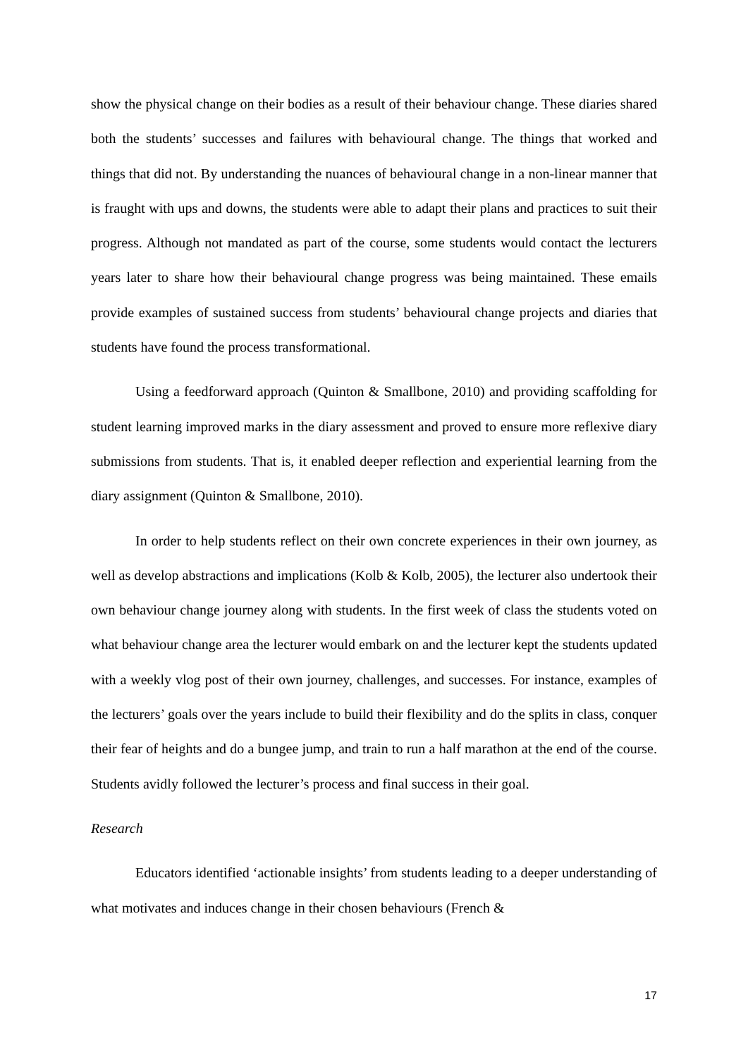show the physical change on their bodies as a result of their behaviour change. These diaries shared both the students’ successes and failures with behavioural change. The things that worked and things that did not. By understanding the nuances of behavioural change in a non-linear manner that is fraught with ups and downs, the students were able to adapt their plans and practices to suit their progress. Although not mandated as part of the course, some students would contact the lecturers years later to share how their behavioural change progress was being maintained. These emails provide examples of sustained success from students’ behavioural change projects and diaries that students have found the process transformational.
Using a feedforward approach (Quinton & Smallbone, 2010) and providing scaffolding for student learning improved marks in the diary assessment and proved to ensure more reflexive diary submissions from students. That is, it enabled deeper reflection and experiential learning from the diary assignment (Quinton & Smallbone, 2010).
In order to help students reflect on their own concrete experiences in their own journey, as well as develop abstractions and implications (Kolb & Kolb, 2005), the lecturer also undertook their own behaviour change journey along with students. In the first week of class the students voted on what behaviour change area the lecturer would embark on and the lecturer kept the students updated with a weekly vlog post of their own journey, challenges, and successes. For instance, examples of the lecturers’ goals over the years include to build their flexibility and do the splits in class, conquer their fear of heights and do a bungee jump, and train to run a half marathon at the end of the course. Students avidly followed the lecturer’s process and final success in their goal.
Research
Educators identified ‘actionable insights’ from students leading to a deeper understanding of what motivates and induces change in their chosen behaviours (French &
17